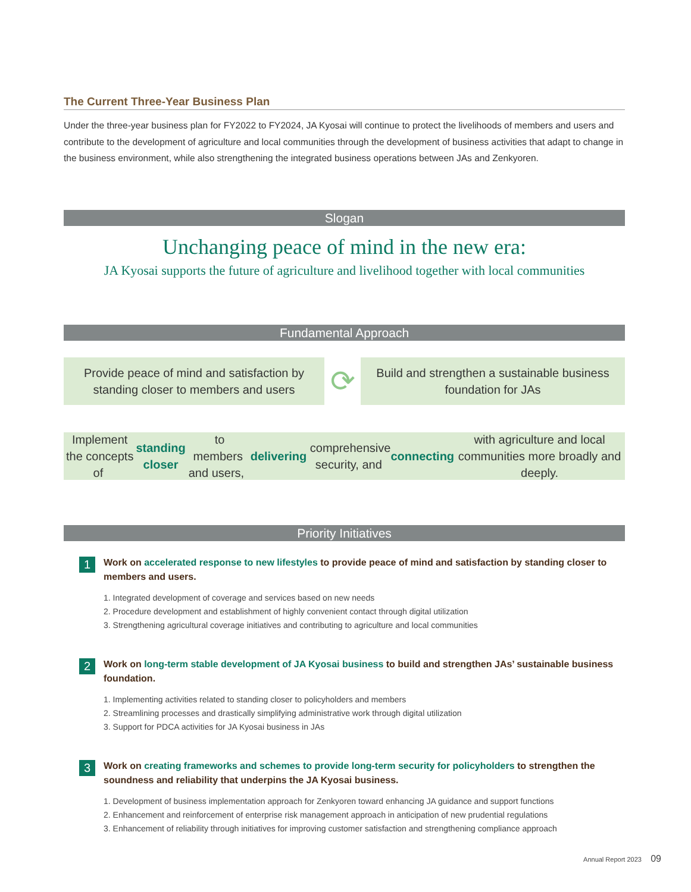The Current Three-Year Business Plan
Under the three-year business plan for FY2022 to FY2024, JA Kyosai will continue to protect the livelihoods of members and users and contribute to the development of agriculture and local communities through the development of business activities that adapt to change in the business environment, while also strengthening the integrated business operations between JAs and Zenkyoren.
Slogan
Unchanging peace of mind in the new era:
JA Kyosai supports the future of agriculture and livelihood together with local communities
Fundamental Approach
Provide peace of mind and satisfaction by
standing closer to members and users
⟳
Build and strengthen a sustainable business
foundation for JAs
Implement the concepts of standing closer to members and users, delivering comprehensive
security, and connecting with agriculture and local communities more broadly and deeply.
Priority Initiatives
1
Work on accelerated response to new lifestyles to provide peace of mind and satisfaction by standing closer to members and users.
1. Integrated development of coverage and services based on new needs
2. Procedure development and establishment of highly convenient contact through digital utilization
3. Strengthening agricultural coverage initiatives and contributing to agriculture and local communities
2
Work on long-term stable development of JA Kyosai business to build and strengthen JAs’ sustainable business foundation.
1. Implementing activities related to standing closer to policyholders and members
2. Streamlining processes and drastically simplifying administrative work through digital utilization
3. Support for PDCA activities for JA Kyosai business in JAs
3
Work on creating frameworks and schemes to provide long-term security for policyholders to strengthen the soundness and reliability that underpins the JA Kyosai business.
1. Development of business implementation approach for Zenkyoren toward enhancing JA guidance and support functions
2. Enhancement and reinforcement of enterprise risk management approach in anticipation of new prudential regulations
3. Enhancement of reliability through initiatives for improving customer satisfaction and strengthening compliance approach
Annual Report 2023 09